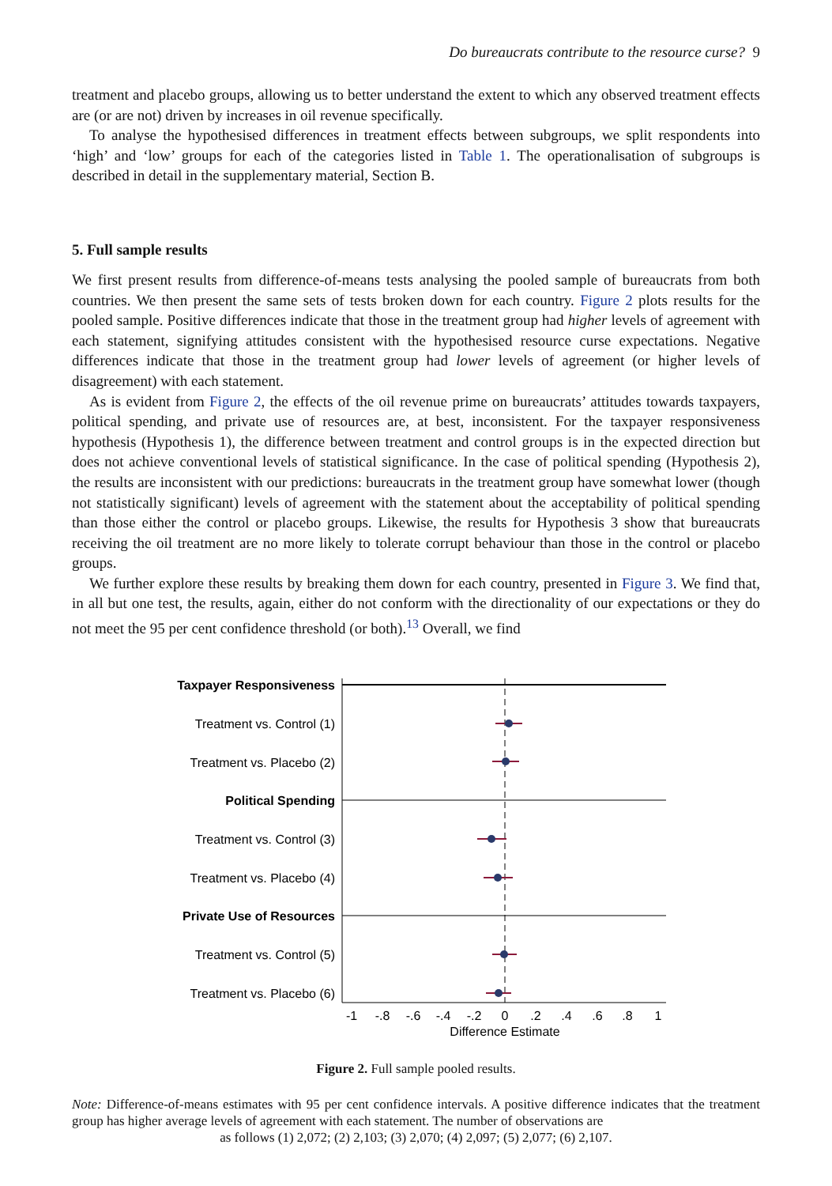Do bureaucrats contribute to the resource curse? 9
treatment and placebo groups, allowing us to better understand the extent to which any observed treatment effects are (or are not) driven by increases in oil revenue specifically.
To analyse the hypothesised differences in treatment effects between subgroups, we split respondents into ‘high’ and ‘low’ groups for each of the categories listed in Table 1. The operationalisation of subgroups is described in detail in the supplementary material, Section B.
5. Full sample results
We first present results from difference-of-means tests analysing the pooled sample of bureaucrats from both countries. We then present the same sets of tests broken down for each country. Figure 2 plots results for the pooled sample. Positive differences indicate that those in the treatment group had higher levels of agreement with each statement, signifying attitudes consistent with the hypothesised resource curse expectations. Negative differences indicate that those in the treatment group had lower levels of agreement (or higher levels of disagreement) with each statement.
As is evident from Figure 2, the effects of the oil revenue prime on bureaucrats’ attitudes towards taxpayers, political spending, and private use of resources are, at best, inconsistent. For the taxpayer responsiveness hypothesis (Hypothesis 1), the difference between treatment and control groups is in the expected direction but does not achieve conventional levels of statistical significance. In the case of political spending (Hypothesis 2), the results are inconsistent with our predictions: bureaucrats in the treatment group have somewhat lower (though not statistically significant) levels of agreement with the statement about the acceptability of political spending than those either the control or placebo groups. Likewise, the results for Hypothesis 3 show that bureaucrats receiving the oil treatment are no more likely to tolerate corrupt behaviour than those in the control or placebo groups.
We further explore these results by breaking them down for each country, presented in Figure 3. We find that, in all but one test, the results, again, either do not conform with the directionality of our expectations or they do not meet the 95 per cent confidence threshold (or both).<sup>13</sup> Overall, we find
Taxpayer Responsiveness
Political Spending
Private Use of Resources
Treatment vs. Control (1)
Treatment vs. Placebo (2)
Treatment vs. Control (3)
Treatment vs. Placebo (4)
Treatment vs. Control (5)
Treatment vs. Placebo (6)
-1
-.8
-.6
-.4
-.2
0
.2
.4
.6
.8
1
Difference Estimate
Figure 2. Full sample pooled results.
Note: Difference-of-means estimates with 95 per cent confidence intervals. A positive difference indicates that the treatment group has higher average levels of agreement with each statement. The number of observations are
as follows (1) 2,072; (2) 2,103; (3) 2,070; (4) 2,097; (5) 2,077; (6) 2,107.